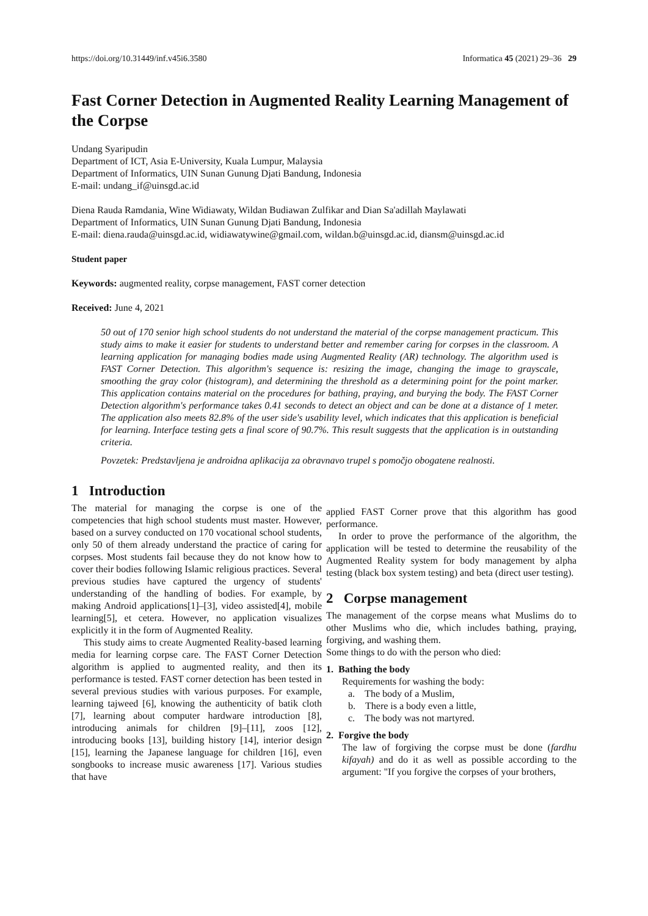https://doi.org/10.31449/inf.v45i6.3580 Informatica 45 (2021) 29–36 29
Fast Corner Detection in Augmented Reality Learning Management of the Corpse
Undang Syaripudin
Department of ICT, Asia E-University, Kuala Lumpur, Malaysia
Department of Informatics, UIN Sunan Gunung Djati Bandung, Indonesia
E-mail: undang_if@uinsgd.ac.id
Diena Rauda Ramdania, Wine Widiawaty, Wildan Budiawan Zulfikar and Dian Sa'adillah Maylawati
Department of Informatics, UIN Sunan Gunung Djati Bandung, Indonesia
E-mail: diena.rauda@uinsgd.ac.id, widiawatywine@gmail.com, wildan.b@uinsgd.ac.id, diansm@uinsgd.ac.id
Student paper
Keywords: augmented reality, corpse management, FAST corner detection
Received: June 4, 2021
50 out of 170 senior high school students do not understand the material of the corpse management practicum. This study aims to make it easier for students to understand better and remember caring for corpses in the classroom. A learning application for managing bodies made using Augmented Reality (AR) technology. The algorithm used is FAST Corner Detection. This algorithm's sequence is: resizing the image, changing the image to grayscale, smoothing the gray color (histogram), and determining the threshold as a determining point for the point marker. This application contains material on the procedures for bathing, praying, and burying the body. The FAST Corner Detection algorithm's performance takes 0.41 seconds to detect an object and can be done at a distance of 1 meter. The application also meets 82.8% of the user side's usability level, which indicates that this application is beneficial for learning. Interface testing gets a final score of 90.7%. This result suggests that the application is in outstanding criteria.
Povzetek: Predstavljena je androidna aplikacija za obravnavo trupel s pomočjo obogatene realnosti.
1 Introduction
The material for managing the corpse is one of the competencies that high school students must master. However, based on a survey conducted on 170 vocational school students, only 50 of them already understand the practice of caring for corpses. Most students fail because they do not know how to cover their bodies following Islamic religious practices. Several previous studies have captured the urgency of students' understanding of the handling of bodies. For example, by making Android applications[1]–[3], video assisted[4], mobile learning[5], et cetera. However, no application visualizes explicitly it in the form of Augmented Reality.
This study aims to create Augmented Reality-based learning media for learning corpse care. The FAST Corner Detection algorithm is applied to augmented reality, and then its performance is tested. FAST corner detection has been tested in several previous studies with various purposes. For example, learning tajweed [6], knowing the authenticity of batik cloth [7], learning about computer hardware introduction [8], introducing animals for children [9]–[11], zoos [12], introducing books [13], building history [14], interior design [15], learning the Japanese language for children [16], even songbooks to increase music awareness [17]. Various studies that have
applied FAST Corner prove that this algorithm has good performance.
In order to prove the performance of the algorithm, the application will be tested to determine the reusability of the Augmented Reality system for body management by alpha testing (black box system testing) and beta (direct user testing).
2 Corpse management
The management of the corpse means what Muslims do to other Muslims who die, which includes bathing, praying, forgiving, and washing them.
Some things to do with the person who died:
1. Bathing the body
Requirements for washing the body:
a. The body of a Muslim,
b. There is a body even a little,
c. The body was not martyred.
2. Forgive the body
The law of forgiving the corpse must be done (fardhu kifayah) and do it as well as possible according to the argument: "If you forgive the corpses of your brothers,